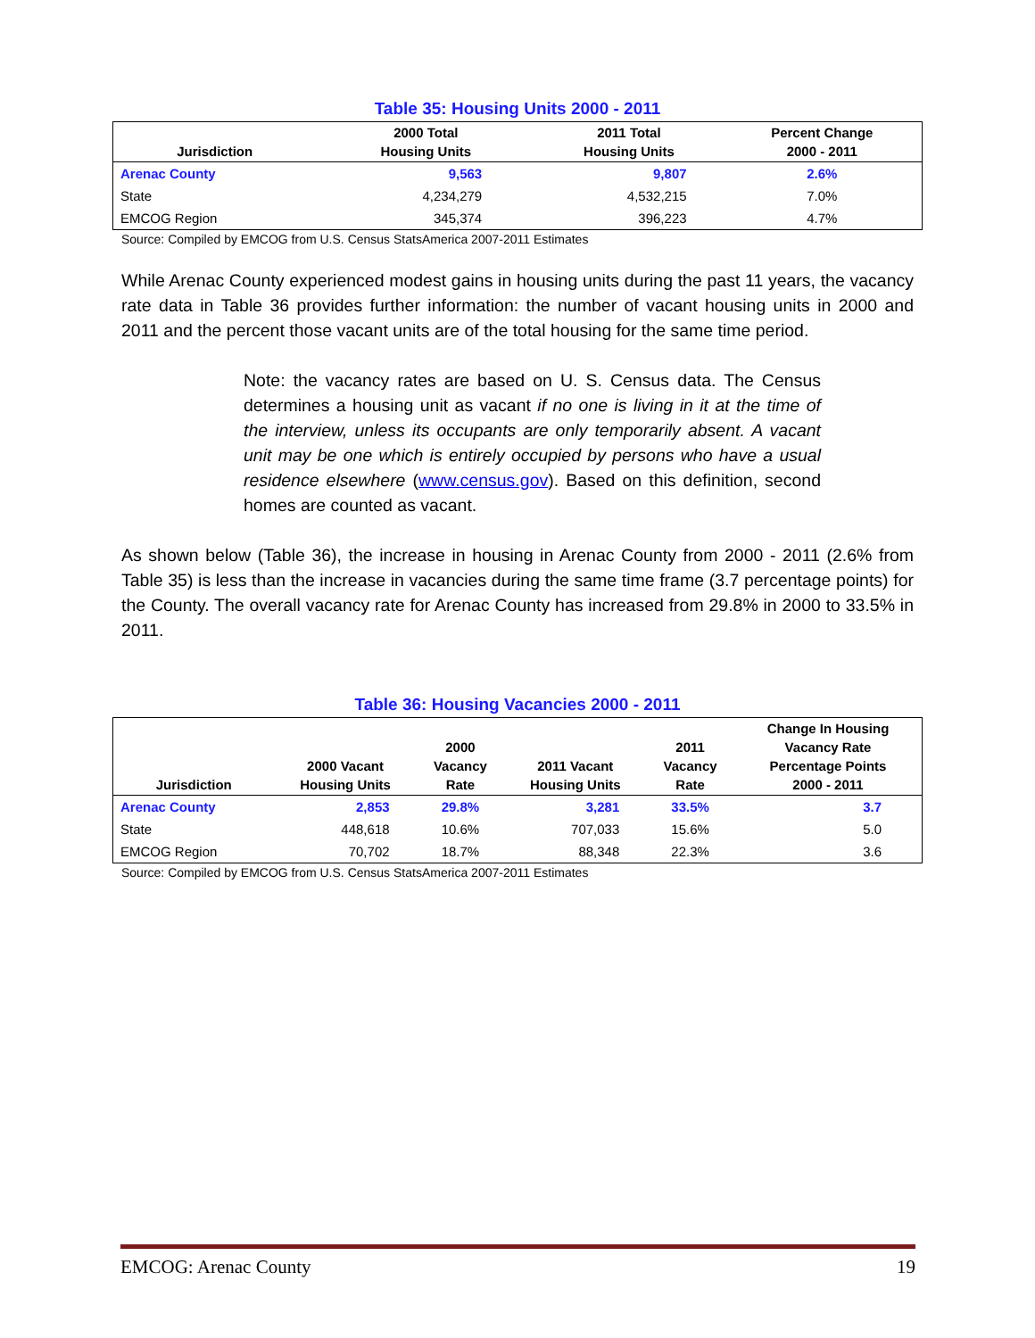Table 35: Housing Units 2000 - 2011
| Jurisdiction | 2000 Total Housing Units | 2011 Total Housing Units | Percent Change 2000 - 2011 |
| --- | --- | --- | --- |
| Arenac County | 9,563 | 9,807 | 2.6% |
| State | 4,234,279 | 4,532,215 | 7.0% |
| EMCOG Region | 345,374 | 396,223 | 4.7% |
Source: Compiled by EMCOG from U.S. Census StatsAmerica 2007-2011 Estimates
While Arenac County experienced modest gains in housing units during the past 11 years, the vacancy rate data in Table 36 provides further information: the number of vacant housing units in 2000 and 2011 and the percent those vacant units are of the total housing for the same time period.
Note: the vacancy rates are based on U. S. Census data. The Census determines a housing unit as vacant if no one is living in it at the time of the interview, unless its occupants are only temporarily absent. A vacant unit may be one which is entirely occupied by persons who have a usual residence elsewhere (www.census.gov). Based on this definition, second homes are counted as vacant.
As shown below (Table 36), the increase in housing in Arenac County from 2000 - 2011 (2.6% from Table 35) is less than the increase in vacancies during the same time frame (3.7 percentage points) for the County. The overall vacancy rate for Arenac County has increased from 29.8% in 2000 to 33.5% in 2011.
Table 36: Housing Vacancies 2000 - 2011
| Jurisdiction | 2000 Vacant Housing Units | 2000 Vacancy Rate | 2011 Vacant Housing Units | 2011 Vacancy Rate | Change In Housing Vacancy Rate Percentage Points 2000 - 2011 |
| --- | --- | --- | --- | --- | --- |
| Arenac County | 2,853 | 29.8% | 3,281 | 33.5% | 3.7 |
| State | 448,618 | 10.6% | 707,033 | 15.6% | 5.0 |
| EMCOG Region | 70,702 | 18.7% | 88,348 | 22.3% | 3.6 |
Source: Compiled by EMCOG from U.S. Census StatsAmerica 2007-2011 Estimates
EMCOG: Arenac County 19